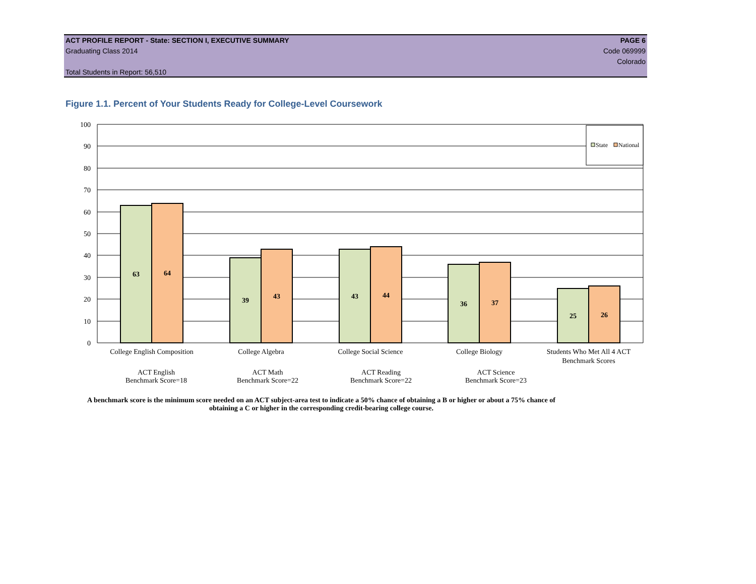ACT PROFILE REPORT - State: SECTION I, EXECUTIVE SUMMARY PAGE 6
Graduating Class 2014 Code 069999
Colorado
Total Students in Report: 56,510
Figure 1.1. Percent of Your Students Ready for College-Level Coursework
100
90
80
70
60
50
40
30
20
10
0
State
National
63
64
39
43
43
44
36
37
25
26
College English Composition
College Algebra
College Social Science
College Biology
Students Who Met All 4 ACT
Benchmark Scores
ACT English
Benchmark Score=18
ACT Math
Benchmark Score=22
ACT Reading
Benchmark Score=22
ACT Science
Benchmark Score=23
A benchmark score is the minimum score needed on an ACT subject-area test to indicate a 50% chance of obtaining a B or higher or about a 75% chance of obtaining a C or higher in the corresponding credit-bearing college course.